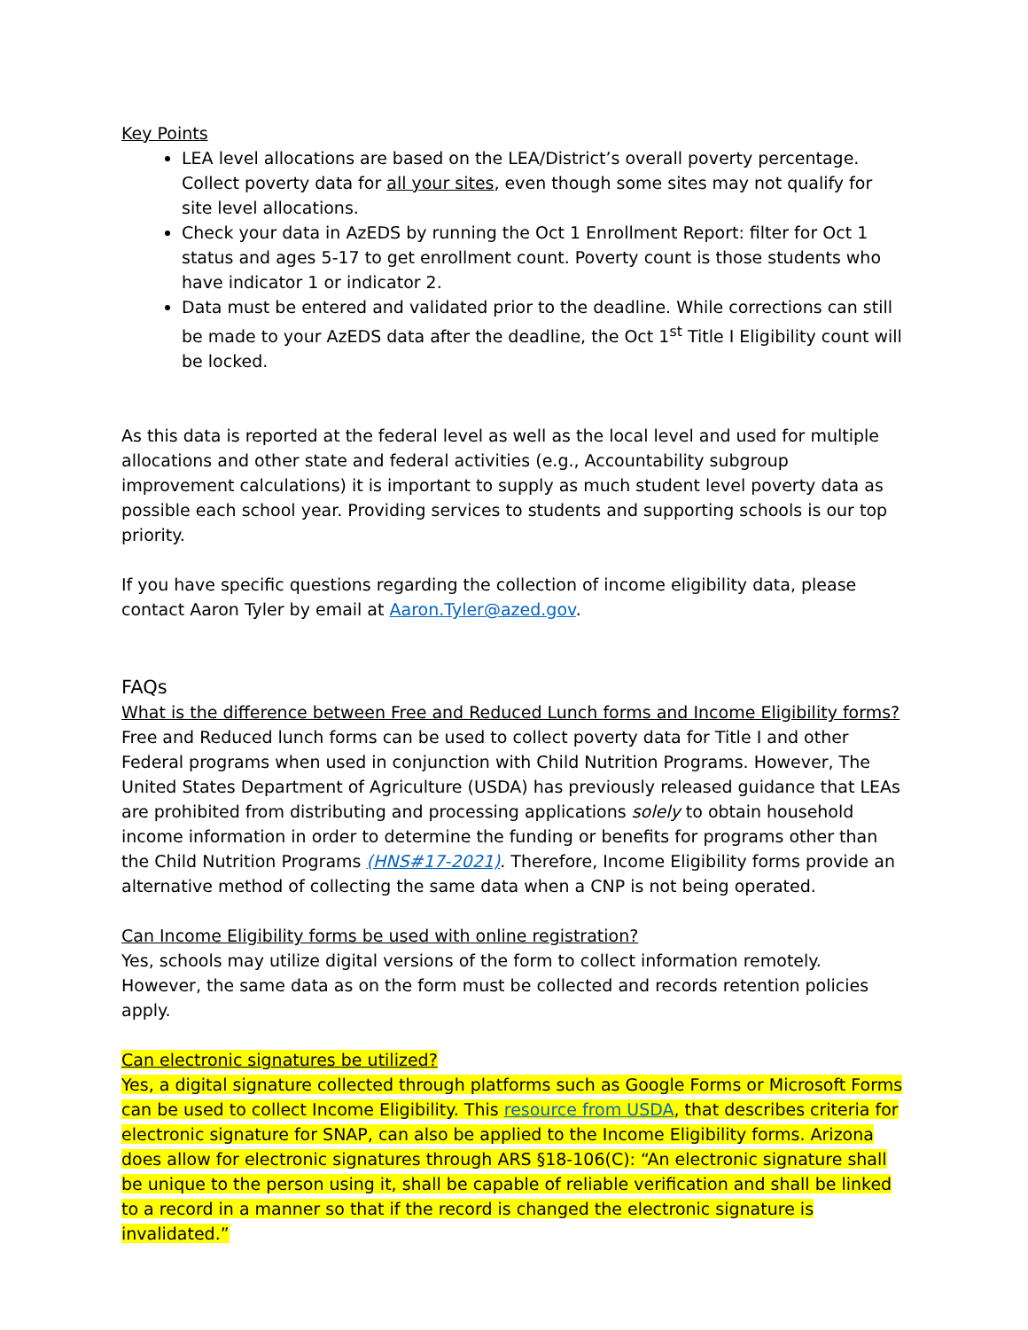Key Points
LEA level allocations are based on the LEA/District’s overall poverty percentage. Collect poverty data for all your sites, even though some sites may not qualify for site level allocations.
Check your data in AzEDS by running the Oct 1 Enrollment Report: filter for Oct 1 status and ages 5-17 to get enrollment count. Poverty count is those students who have indicator 1 or indicator 2.
Data must be entered and validated prior to the deadline. While corrections can still be made to your AzEDS data after the deadline, the Oct 1<sup>st</sup> Title I Eligibility count will be locked.
As this data is reported at the federal level as well as the local level and used for multiple allocations and other state and federal activities (e.g., Accountability subgroup improvement calculations) it is important to supply as much student level poverty data as possible each school year. Providing services to students and supporting schools is our top priority.
If you have specific questions regarding the collection of income eligibility data, please contact Aaron Tyler by email at Aaron.Tyler@azed.gov.
FAQs
What is the difference between Free and Reduced Lunch forms and Income Eligibility forms?
Free and Reduced lunch forms can be used to collect poverty data for Title I and other Federal programs when used in conjunction with Child Nutrition Programs. However, The United States Department of Agriculture (USDA) has previously released guidance that LEAs are prohibited from distributing and processing applications solely to obtain household income information in order to determine the funding or benefits for programs other than the Child Nutrition Programs (HNS#17-2021). Therefore, Income Eligibility forms provide an alternative method of collecting the same data when a CNP is not being operated.
Can Income Eligibility forms be used with online registration?
Yes, schools may utilize digital versions of the form to collect information remotely. However, the same data as on the form must be collected and records retention policies apply.
Can electronic signatures be utilized?
Yes, a digital signature collected through platforms such as Google Forms or Microsoft Forms can be used to collect Income Eligibility. This resource from USDA, that describes criteria for electronic signature for SNAP, can also be applied to the Income Eligibility forms. Arizona does allow for electronic signatures through ARS §18-106(C): “An electronic signature shall be unique to the person using it, shall be capable of reliable verification and shall be linked to a record in a manner so that if the record is changed the electronic signature is invalidated.”